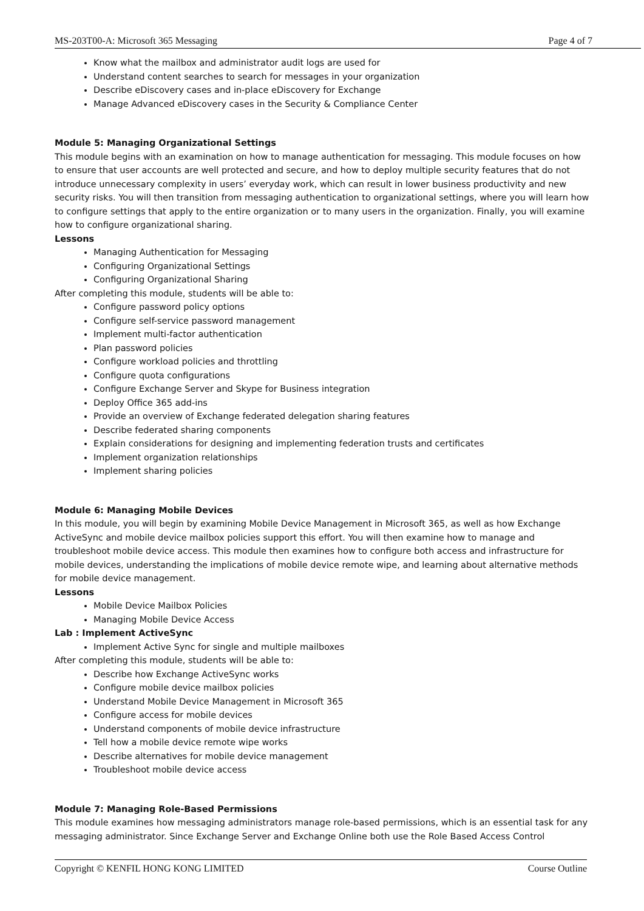MS-203T00-A: Microsoft 365 Messaging Page 4 of 7
Know what the mailbox and administrator audit logs are used for
Understand content searches to search for messages in your organization
Describe eDiscovery cases and in-place eDiscovery for Exchange
Manage Advanced eDiscovery cases in the Security & Compliance Center
Module 5: Managing Organizational Settings
This module begins with an examination on how to manage authentication for messaging. This module focuses on how to ensure that user accounts are well protected and secure, and how to deploy multiple security features that do not introduce unnecessary complexity in users’ everyday work, which can result in lower business productivity and new security risks. You will then transition from messaging authentication to organizational settings, where you will learn how to configure settings that apply to the entire organization or to many users in the organization. Finally, you will examine how to configure organizational sharing.
Lessons
Managing Authentication for Messaging
Configuring Organizational Settings
Configuring Organizational Sharing
After completing this module, students will be able to:
Configure password policy options
Configure self-service password management
Implement multi-factor authentication
Plan password policies
Configure workload policies and throttling
Configure quota configurations
Configure Exchange Server and Skype for Business integration
Deploy Office 365 add-ins
Provide an overview of Exchange federated delegation sharing features
Describe federated sharing components
Explain considerations for designing and implementing federation trusts and certificates
Implement organization relationships
Implement sharing policies
Module 6: Managing Mobile Devices
In this module, you will begin by examining Mobile Device Management in Microsoft 365, as well as how Exchange ActiveSync and mobile device mailbox policies support this effort. You will then examine how to manage and troubleshoot mobile device access. This module then examines how to configure both access and infrastructure for mobile devices, understanding the implications of mobile device remote wipe, and learning about alternative methods for mobile device management.
Lessons
Mobile Device Mailbox Policies
Managing Mobile Device Access
Lab : Implement ActiveSync
Implement Active Sync for single and multiple mailboxes
After completing this module, students will be able to:
Describe how Exchange ActiveSync works
Configure mobile device mailbox policies
Understand Mobile Device Management in Microsoft 365
Configure access for mobile devices
Understand components of mobile device infrastructure
Tell how a mobile device remote wipe works
Describe alternatives for mobile device management
Troubleshoot mobile device access
Module 7: Managing Role-Based Permissions
This module examines how messaging administrators manage role-based permissions, which is an essential task for any messaging administrator. Since Exchange Server and Exchange Online both use the Role Based Access Control
Copyright © KENFIL HONG KONG LIMITED Course Outline